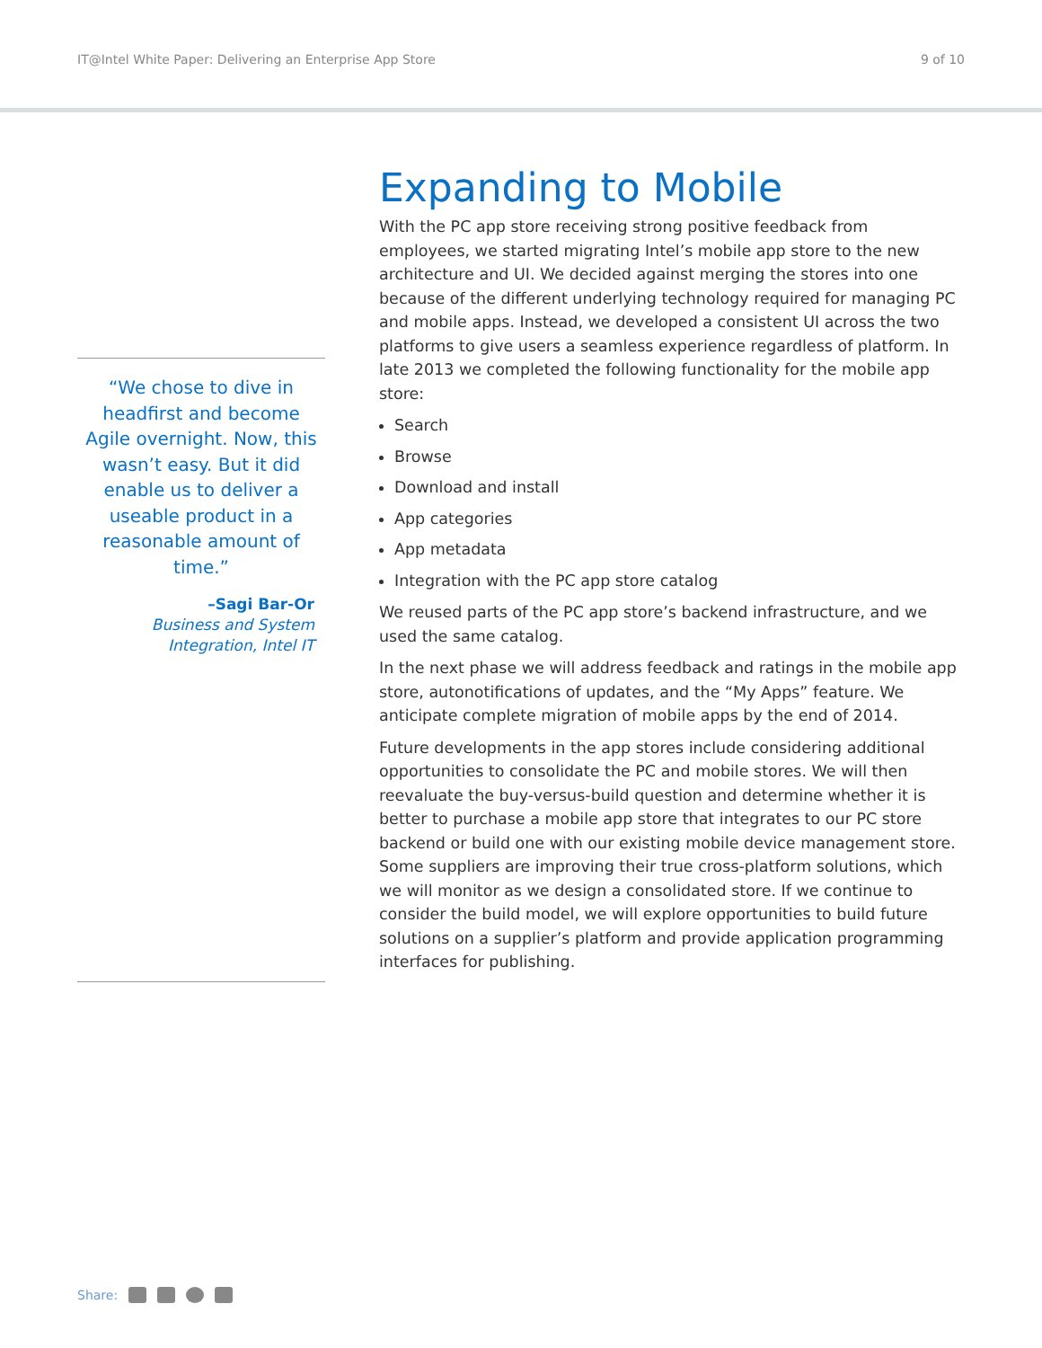IT@Intel White Paper: Delivering an Enterprise App Store 9 of 10
“We chose to dive in headfirst and become Agile overnight. Now, this wasn’t easy. But it did enable us to deliver a useable product in a reasonable amount of time.”
–Sagi Bar-Or
Business and System
Integration, Intel IT
Expanding to Mobile
With the PC app store receiving strong positive feedback from employees, we started migrating Intel’s mobile app store to the new architecture and UI. We decided against merging the stores into one because of the different underlying technology required for managing PC and mobile apps. Instead, we developed a consistent UI across the two platforms to give users a seamless experience regardless of platform. In late 2013 we completed the following functionality for the mobile app store:
Search
Browse
Download and install
App categories
App metadata
Integration with the PC app store catalog
We reused parts of the PC app store’s backend infrastructure, and we used the same catalog.
In the next phase we will address feedback and ratings in the mobile app store, autonotifications of updates, and the “My Apps” feature. We anticipate complete migration of mobile apps by the end of 2014.
Future developments in the app stores include considering additional opportunities to consolidate the PC and mobile stores. We will then reevaluate the buy-versus-build question and determine whether it is better to purchase a mobile app store that integrates to our PC store backend or build one with our existing mobile device management store. Some suppliers are improving their true cross-platform solutions, which we will monitor as we design a consolidated store. If we continue to consider the build model, we will explore opportunities to build future solutions on a supplier’s platform and provide application programming interfaces for publishing.
Share: